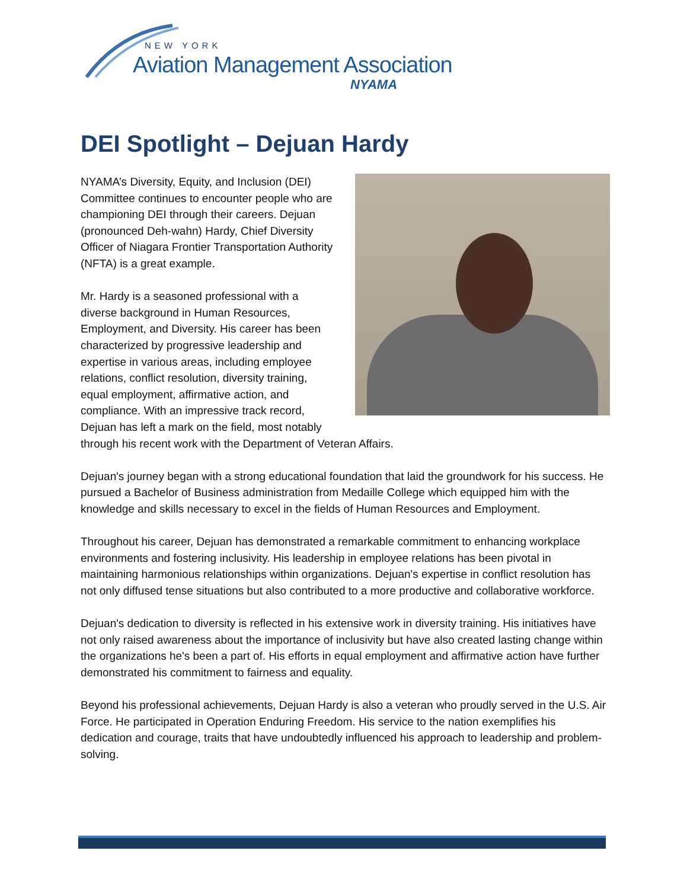NEW YORK
Aviation Management Association
NYAMA
DEI Spotlight – Dejuan Hardy
NYAMA’s Diversity, Equity, and Inclusion (DEI) Committee continues to encounter people who are championing DEI through their careers. Dejuan (pronounced Deh-wahn) Hardy, Chief Diversity Officer of Niagara Frontier Transportation Authority (NFTA) is a great example.
Mr. Hardy is a seasoned professional with a diverse background in Human Resources, Employment, and Diversity. His career has been characterized by progressive leadership and expertise in various areas, including employee relations, conflict resolution, diversity training, equal employment, affirmative action, and compliance. With an impressive track record, Dejuan has left a mark on the field, most notably through his recent work with the Department of Veteran Affairs.
Dejuan's journey began with a strong educational foundation that laid the groundwork for his success. He pursued a Bachelor of Business administration from Medaille College which equipped him with the knowledge and skills necessary to excel in the fields of Human Resources and Employment.
Throughout his career, Dejuan has demonstrated a remarkable commitment to enhancing workplace environments and fostering inclusivity. His leadership in employee relations has been pivotal in maintaining harmonious relationships within organizations. Dejuan's expertise in conflict resolution has not only diffused tense situations but also contributed to a more productive and collaborative workforce.
Dejuan's dedication to diversity is reflected in his extensive work in diversity training. His initiatives have not only raised awareness about the importance of inclusivity but have also created lasting change within the organizations he's been a part of. His efforts in equal employment and affirmative action have further demonstrated his commitment to fairness and equality.
Beyond his professional achievements, Dejuan Hardy is also a veteran who proudly served in the U.S. Air Force. He participated in Operation Enduring Freedom. His service to the nation exemplifies his dedication and courage, traits that have undoubtedly influenced his approach to leadership and problem-solving.